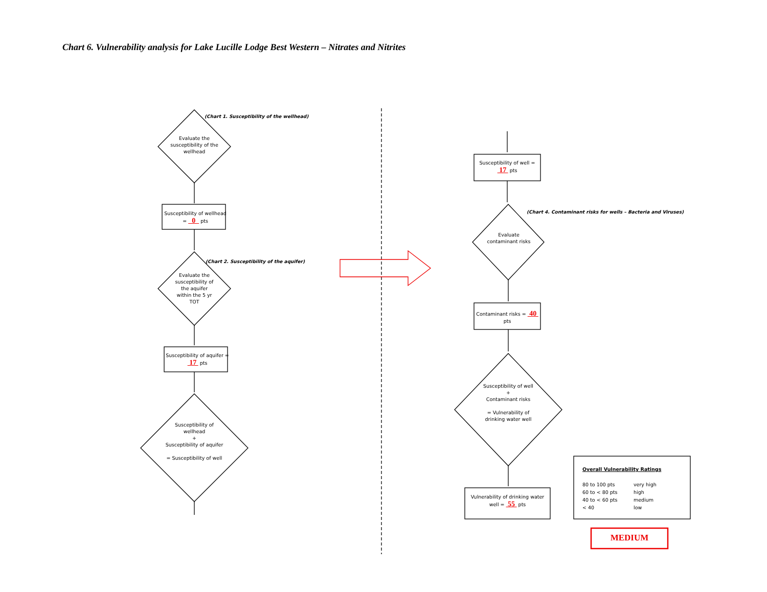Chart 6. Vulnerability analysis for Lake Lucille Lodge Best Western – Nitrates and Nitrites
(Chart 1. Susceptibility of the wellhead)
Evaluate the susceptibility of the wellhead
Susceptibility of wellhead = 0 pts
(Chart 2. Susceptibility of the aquifer)
Evaluate the susceptibility of the aquifer within the 5 yr TOT
Susceptibility of aquifer = 17 pts
Susceptibility of wellhead
+
Susceptibility of aquifer
= Susceptibility of well
Susceptibility of well = 17 pts
(Chart 4. Contaminant risks for wells – Bacteria and Viruses)
Evaluate contaminant risks
Contaminant risks = 40 pts
Susceptibility of well
+
Contaminant risks
= Vulnerability of drinking water well
Vulnerability of drinking water well = 55 pts
Overall Vulnerability Ratings
80 to 100 pts very high 60 to < 80 pts high 40 to < 60 pts medium < 40 low
MEDIUM